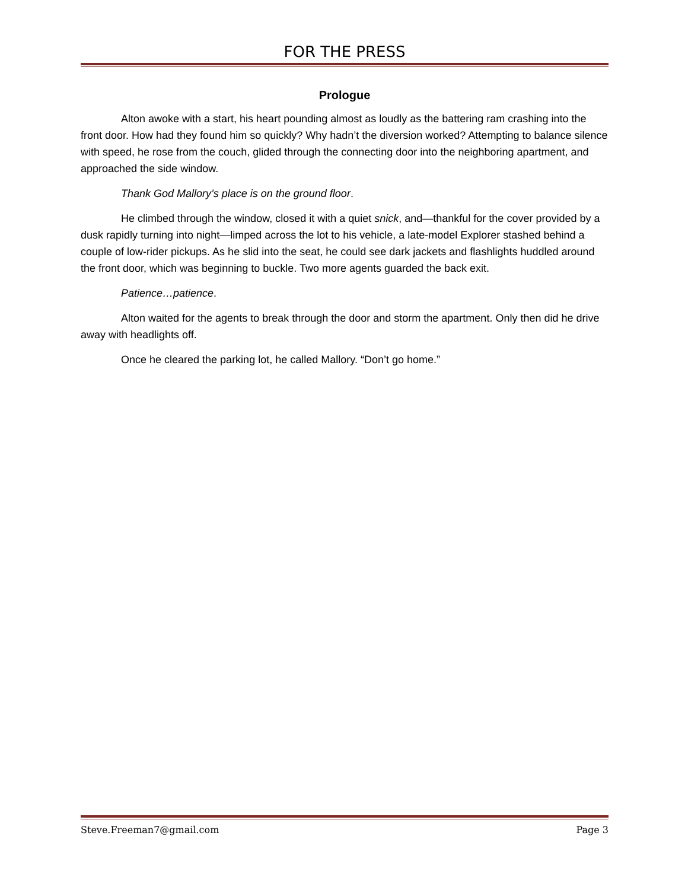FOR THE PRESS
Prologue
Alton awoke with a start, his heart pounding almost as loudly as the battering ram crashing into the front door. How had they found him so quickly? Why hadn’t the diversion worked? Attempting to balance silence with speed, he rose from the couch, glided through the connecting door into the neighboring apartment, and approached the side window.
Thank God Mallory’s place is on the ground floor.
He climbed through the window, closed it with a quiet snick, and—thankful for the cover provided by a dusk rapidly turning into night—limped across the lot to his vehicle, a late-model Explorer stashed behind a couple of low-rider pickups. As he slid into the seat, he could see dark jackets and flashlights huddled around the front door, which was beginning to buckle. Two more agents guarded the back exit.
Patience…patience.
Alton waited for the agents to break through the door and storm the apartment. Only then did he drive away with headlights off.
Once he cleared the parking lot, he called Mallory. “Don’t go home.”
Steve.Freeman7@gmail.com Page 3